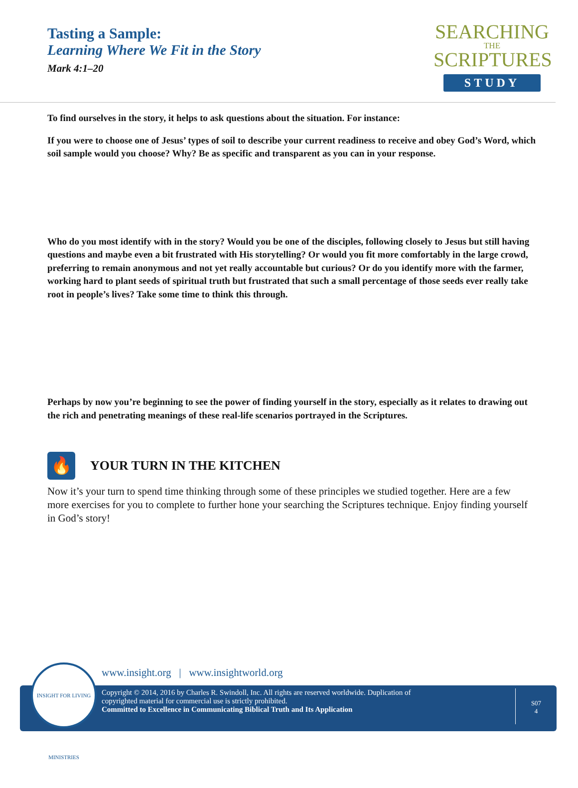Tasting a Sample:
Learning Where We Fit in the Story
Mark 4:1–20
SEARCHING
THE
SCRIPTURES
STUDY
To find ourselves in the story, it helps to ask questions about the situation. For instance:
If you were to choose one of Jesus’ types of soil to describe your current readiness to receive and obey God’s Word, which soil sample would you choose? Why? Be as specific and transparent as you can in your response.
Who do you most identify with in the story? Would you be one of the disciples, following closely to Jesus but still having questions and maybe even a bit frustrated with His storytelling? Or would you fit more comfortably in the large crowd, preferring to remain anonymous and not yet really accountable but curious? Or do you identify more with the farmer, working hard to plant seeds of spiritual truth but frustrated that such a small percentage of those seeds ever really take root in people’s lives? Take some time to think this through.
Perhaps by now you’re beginning to see the power of finding yourself in the story, especially as it relates to drawing out the rich and penetrating meanings of these real-life scenarios portrayed in the Scriptures.
🔥
YOUR TURN IN THE KITCHEN
Now it’s your turn to spend time thinking through some of these principles we studied together. Here are a few more exercises for you to complete to further hone your searching the Scriptures technique. Enjoy finding yourself in God’s story!
www.insight.org | www.insightworld.org
Copyright © 2014, 2016 by Charles R. Swindoll, Inc. All rights are reserved worldwide. Duplication of
copyrighted material for commercial use is strictly prohibited.
Committed to Excellence in Communicating Biblical Truth and Its Application
S07
4
INSIGHT FOR LIVING MINISTRIES